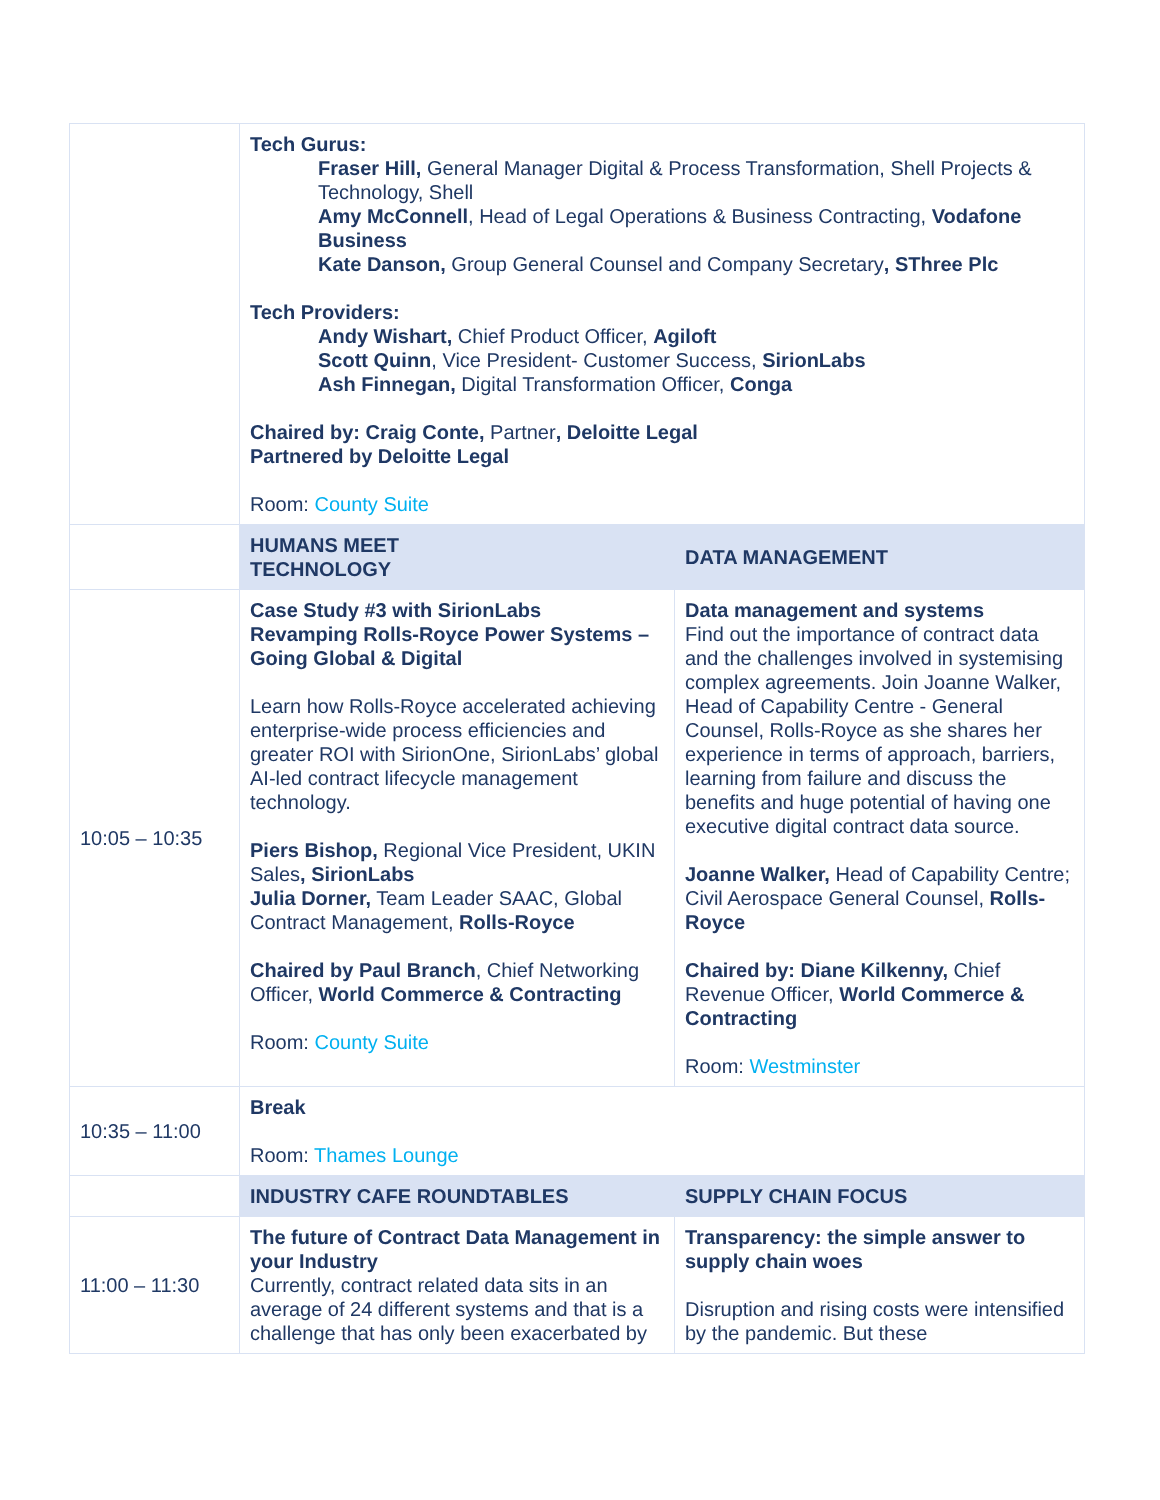| | Tech Gurus: Fraser Hill, General Manager Digital & Process Transformation, Shell Projects & Technology, Shell Amy McConnell , Head of Legal Operations & Business Contracting, Vodafone Business Kate Danson, Group General Counsel and Company Secretary , SThree Plc Tech Providers: Andy Wishart, Chief Product Officer, Agiloft Scott Quinn , Vice President- Customer Success, SirionLabs Ash Finnegan, Digital Transformation Officer, Conga Chaired by: Craig Conte, Partner , Deloitte Legal Partnered by Deloitte Legal Room: County Suite | |
| | HUMANS MEET TECHNOLOGY | DATA MANAGEMENT |
| 10:05 – 10:35 | Case Study #3 with SirionLabs Revamping Rolls-Royce Power Systems – Going Global & Digital Learn how Rolls-Royce accelerated achieving enterprise-wide process efficiencies and greater ROI with SirionOne, SirionLabs’ global AI-led contract lifecycle management technology. Piers Bishop, Regional Vice President, UKIN Sales , SirionLabs Julia Dorner, Team Leader SAAC, Global Contract Management, Rolls-Royce Chaired by Paul Branch , Chief Networking Officer, World Commerce & Contracting Room: County Suite | Data management and systems Find out the importance of contract data and the challenges involved in systemising complex agreements. Join Joanne Walker, Head of Capability Centre - General Counsel, Rolls-Royce as she shares her experience in terms of approach, barriers, learning from failure and discuss the benefits and huge potential of having one executive digital contract data source. Joanne Walker, Head of Capability Centre; Civil Aerospace General Counsel, Rolls-Royce Chaired by: Diane Kilkenny, Chief Revenue Officer, World Commerce & Contracting Room: Westminster |
| 10:35 – 11:00 | Break Room: Thames Lounge | |
| | INDUSTRY CAFE ROUNDTABLES | SUPPLY CHAIN FOCUS |
| 11:00 – 11:30 | The future of Contract Data Management in your Industry Currently, contract related data sits in an average of 24 different systems and that is a challenge that has only been exacerbated by | Transparency: the simple answer to supply chain woes Disruption and rising costs were intensified by the pandemic. But these |